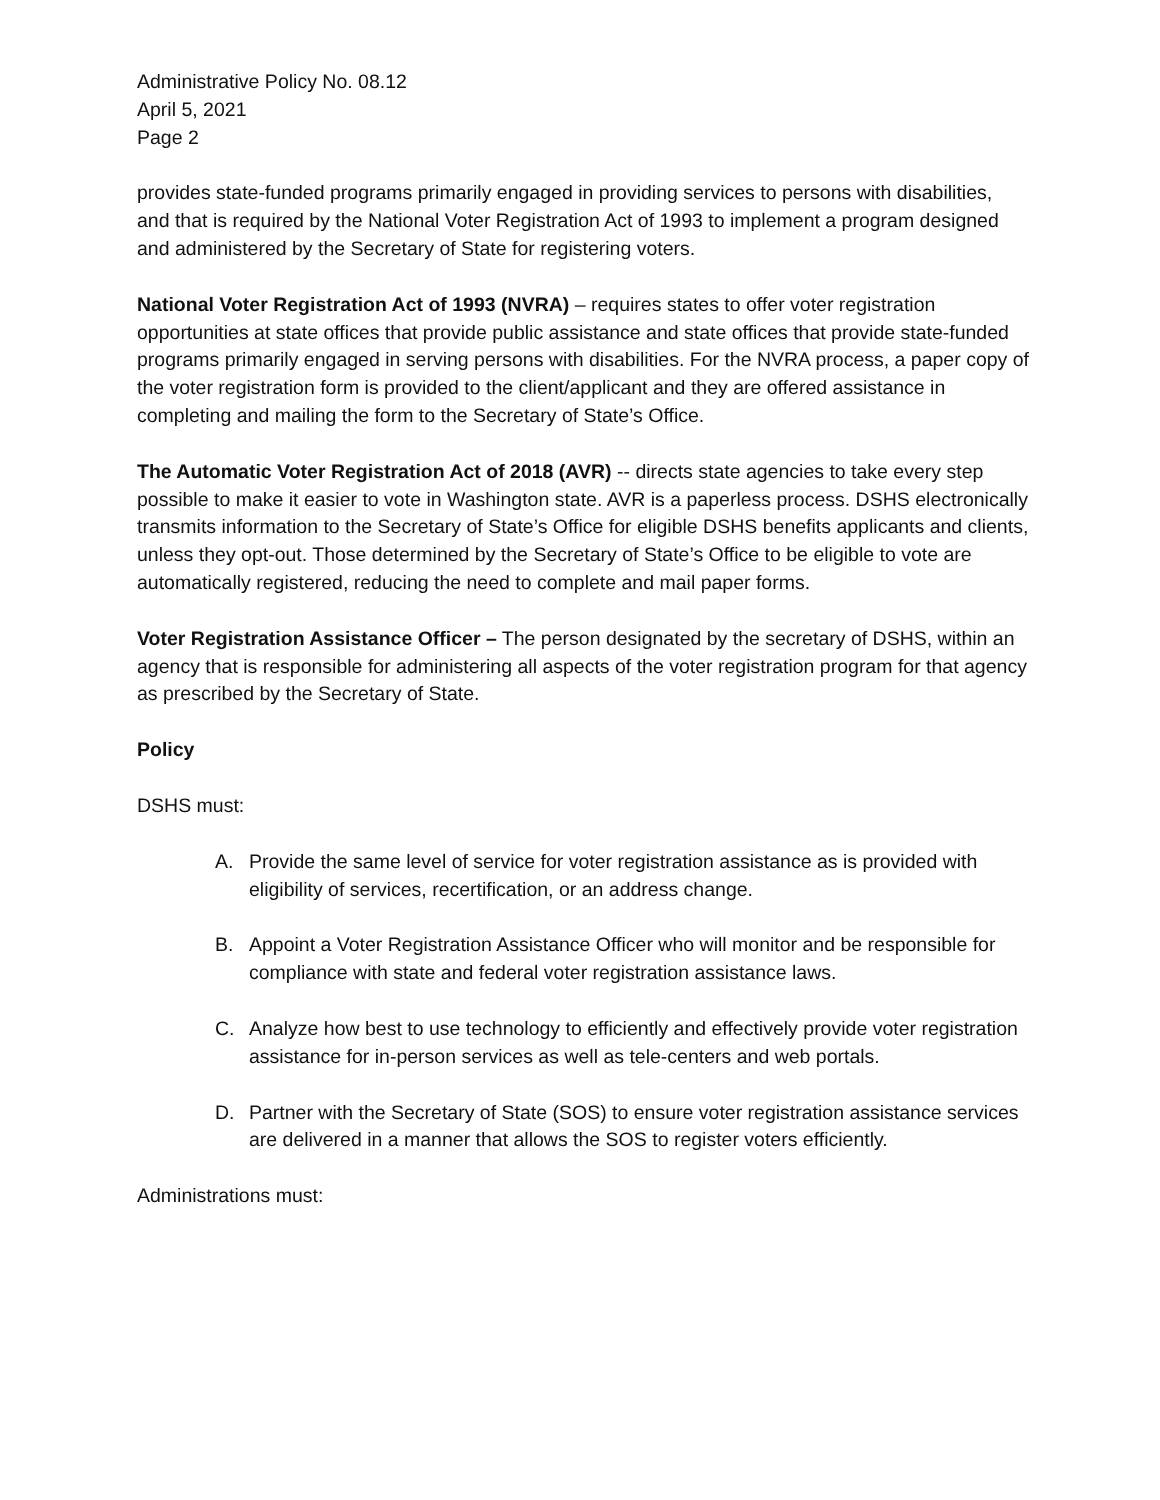Administrative Policy No. 08.12
April 5, 2021
Page 2
provides state-funded programs primarily engaged in providing services to persons with disabilities, and that is required by the National Voter Registration Act of 1993 to implement a program designed and administered by the Secretary of State for registering voters.
National Voter Registration Act of 1993 (NVRA) – requires states to offer voter registration opportunities at state offices that provide public assistance and state offices that provide state-funded programs primarily engaged in serving persons with disabilities. For the NVRA process, a paper copy of the voter registration form is provided to the client/applicant and they are offered assistance in completing and mailing the form to the Secretary of State’s Office.
The Automatic Voter Registration Act of 2018 (AVR) -- directs state agencies to take every step possible to make it easier to vote in Washington state. AVR is a paperless process. DSHS electronically transmits information to the Secretary of State’s Office for eligible DSHS benefits applicants and clients, unless they opt-out. Those determined by the Secretary of State’s Office to be eligible to vote are automatically registered, reducing the need to complete and mail paper forms.
Voter Registration Assistance Officer – The person designated by the secretary of DSHS, within an agency that is responsible for administering all aspects of the voter registration program for that agency as prescribed by the Secretary of State.
Policy
DSHS must:
A. Provide the same level of service for voter registration assistance as is provided with eligibility of services, recertification, or an address change.
B. Appoint a Voter Registration Assistance Officer who will monitor and be responsible for compliance with state and federal voter registration assistance laws.
C. Analyze how best to use technology to efficiently and effectively provide voter registration assistance for in-person services as well as tele-centers and web portals.
D. Partner with the Secretary of State (SOS) to ensure voter registration assistance services are delivered in a manner that allows the SOS to register voters efficiently.
Administrations must: